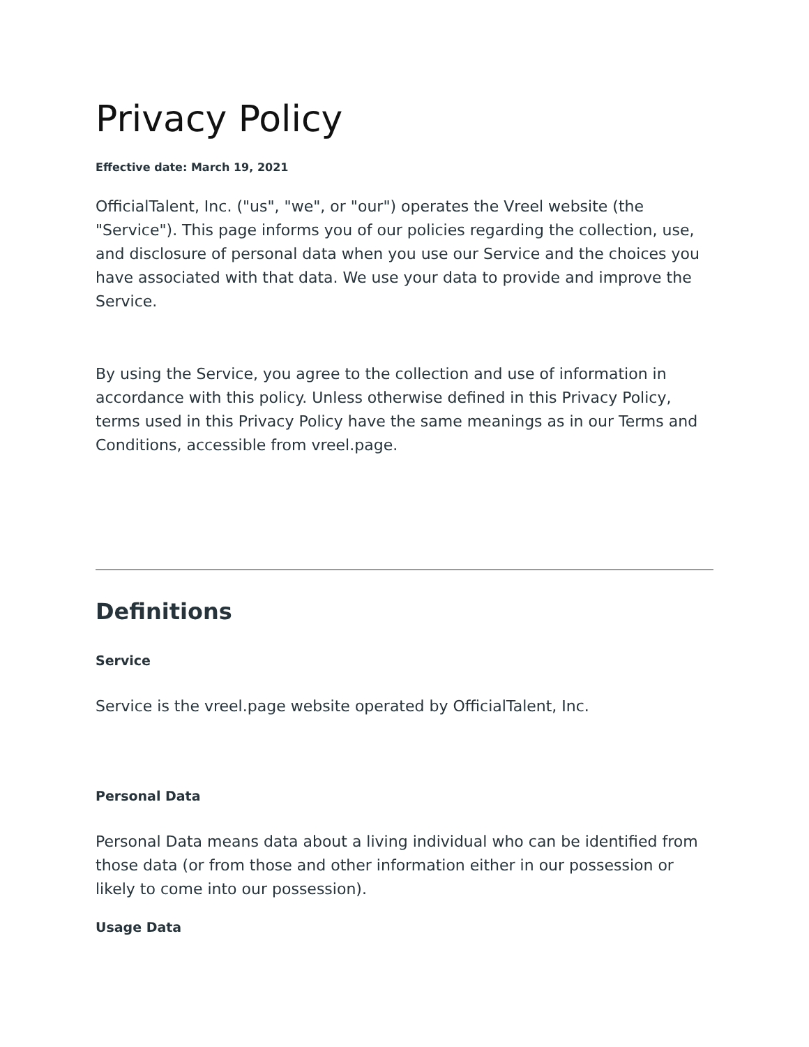Privacy Policy
Effective date: March 19, 2021
OfficialTalent, Inc. ("us", "we", or "our") operates the Vreel website (the "Service"). This page informs you of our policies regarding the collection, use, and disclosure of personal data when you use our Service and the choices you have associated with that data. We use your data to provide and improve the Service.
By using the Service, you agree to the collection and use of information in accordance with this policy. Unless otherwise defined in this Privacy Policy, terms used in this Privacy Policy have the same meanings as in our Terms and Conditions, accessible from vreel.page.
Definitions
Service
Service is the vreel.page website operated by OfficialTalent, Inc.
Personal Data
Personal Data means data about a living individual who can be identified from those data (or from those and other information either in our possession or likely to come into our possession).
Usage Data